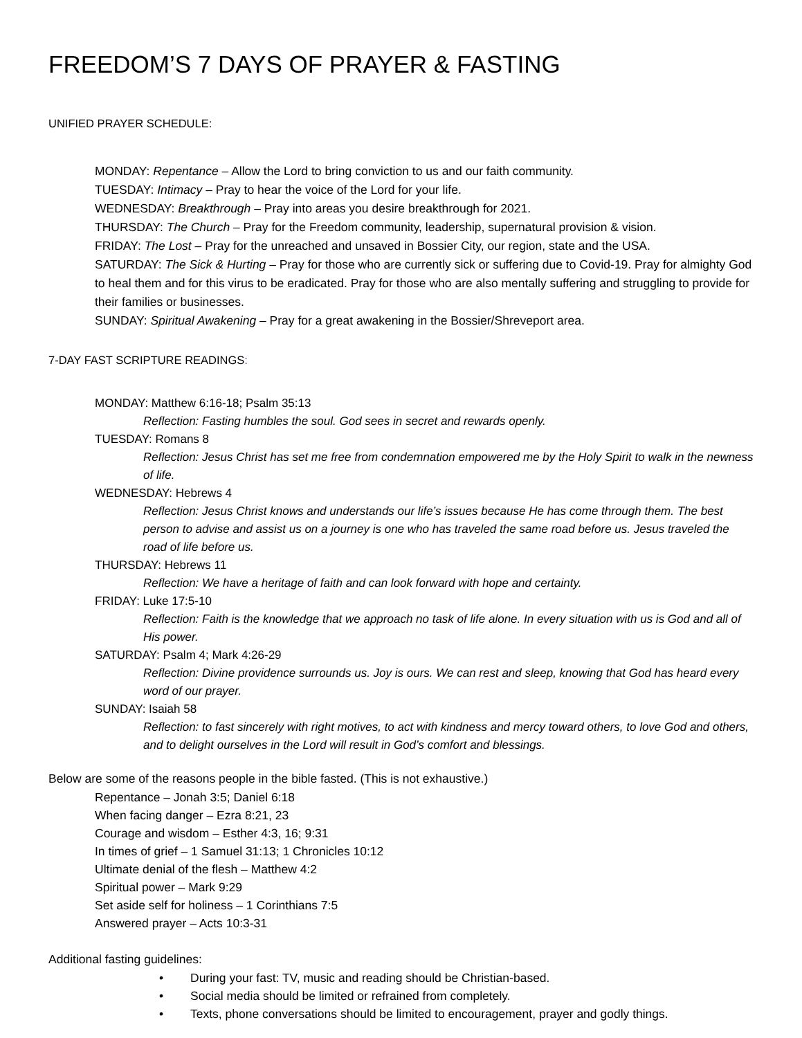FREEDOM’S 7 DAYS OF PRAYER & FASTING
UNIFIED PRAYER SCHEDULE:
MONDAY: Repentance – Allow the Lord to bring conviction to us and our faith community.
TUESDAY: Intimacy – Pray to hear the voice of the Lord for your life.
WEDNESDAY: Breakthrough – Pray into areas you desire breakthrough for 2021.
THURSDAY: The Church – Pray for the Freedom community, leadership, supernatural provision & vision.
FRIDAY: The Lost – Pray for the unreached and unsaved in Bossier City, our region, state and the USA.
SATURDAY: The Sick & Hurting – Pray for those who are currently sick or suffering due to Covid-19. Pray for almighty God to heal them and for this virus to be eradicated. Pray for those who are also mentally suffering and struggling to provide for their families or businesses.
SUNDAY: Spiritual Awakening – Pray for a great awakening in the Bossier/Shreveport area.
7-DAY FAST SCRIPTURE READINGS:
MONDAY: Matthew 6:16-18; Psalm 35:13
Reflection: Fasting humbles the soul. God sees in secret and rewards openly.
TUESDAY: Romans 8
Reflection: Jesus Christ has set me free from condemnation empowered me by the Holy Spirit to walk in the newness of life.
WEDNESDAY: Hebrews 4
Reflection: Jesus Christ knows and understands our life’s issues because He has come through them. The best person to advise and assist us on a journey is one who has traveled the same road before us. Jesus traveled the road of life before us.
THURSDAY: Hebrews 11
Reflection: We have a heritage of faith and can look forward with hope and certainty.
FRIDAY: Luke 17:5-10
Reflection: Faith is the knowledge that we approach no task of life alone. In every situation with us is God and all of His power.
SATURDAY: Psalm 4; Mark 4:26-29
Reflection: Divine providence surrounds us. Joy is ours. We can rest and sleep, knowing that God has heard every word of our prayer.
SUNDAY: Isaiah 58
Reflection: to fast sincerely with right motives, to act with kindness and mercy toward others, to love God and others, and to delight ourselves in the Lord will result in God’s comfort and blessings.
Below are some of the reasons people in the bible fasted. (This is not exhaustive.)
Repentance – Jonah 3:5; Daniel 6:18
When facing danger – Ezra 8:21, 23
Courage and wisdom – Esther 4:3, 16; 9:31
In times of grief – 1 Samuel 31:13; 1 Chronicles 10:12
Ultimate denial of the flesh – Matthew 4:2
Spiritual power – Mark 9:29
Set aside self for holiness – 1 Corinthians 7:5
Answered prayer – Acts 10:3-31
Additional fasting guidelines:
• During your fast: TV, music and reading should be Christian-based.
• Social media should be limited or refrained from completely.
• Texts, phone conversations should be limited to encouragement, prayer and godly things.